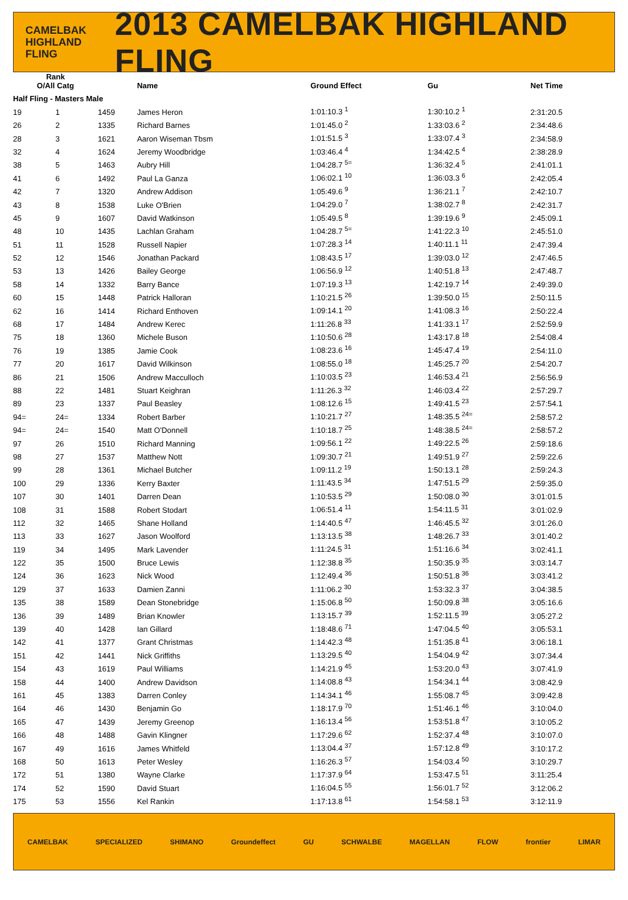CAMELBAK
HIGHLAND
FLING
2013 CAMELBAK HIGHLAND FLING
| Rank O/All Catg | | | Name | Ground Effect | | Gu | Net Time |
| --- | --- | --- | --- | --- | --- | --- | --- |
| Half Fling - Masters Male | | | | | | | |
| 19 | 1 | 1459 | James Heron | 1:01:10.3 <sup>1</sup> | | 1:30:10.2 <sup>1</sup> | 2:31:20.5 |
| 26 | 2 | 1335 | Richard Barnes | 1:01:45.0 <sup>2</sup> | | 1:33:03.6 <sup>2</sup> | 2:34:48.6 |
| 28 | 3 | 1621 | Aaron Wiseman Tbsm | 1:01:51.5 <sup>3</sup> | | 1:33:07.4 <sup>3</sup> | 2:34:58.9 |
| 32 | 4 | 1624 | Jeremy Woodbridge | 1:03:46.4 <sup>4</sup> | | 1:34:42.5 <sup>4</sup> | 2:38:28.9 |
| 38 | 5 | 1463 | Aubry Hill | 1:04:28.7 <sup>5=</sup> | | 1:36:32.4 <sup>5</sup> | 2:41:01.1 |
| 41 | 6 | 1492 | Paul La Ganza | 1:06:02.1 <sup>10</sup> | | 1:36:03.3 <sup>6</sup> | 2:42:05.4 |
| 42 | 7 | 1320 | Andrew Addison | 1:05:49.6 <sup>9</sup> | | 1:36:21.1 <sup>7</sup> | 2:42:10.7 |
| 43 | 8 | 1538 | Luke O'Brien | 1:04:29.0 <sup>7</sup> | | 1:38:02.7 <sup>8</sup> | 2:42:31.7 |
| 45 | 9 | 1607 | David Watkinson | 1:05:49.5 <sup>8</sup> | | 1:39:19.6 <sup>9</sup> | 2:45:09.1 |
| 48 | 10 | 1435 | Lachlan Graham | 1:04:28.7 <sup>5=</sup> | | 1:41:22.3 <sup>10</sup> | 2:45:51.0 |
| 51 | 11 | 1528 | Russell Napier | 1:07:28.3 <sup>14</sup> | | 1:40:11.1 <sup>11</sup> | 2:47:39.4 |
| 52 | 12 | 1546 | Jonathan Packard | 1:08:43.5 <sup>17</sup> | | 1:39:03.0 <sup>12</sup> | 2:47:46.5 |
| 53 | 13 | 1426 | Bailey George | 1:06:56.9 <sup>12</sup> | | 1:40:51.8 <sup>13</sup> | 2:47:48.7 |
| 58 | 14 | 1332 | Barry Bance | 1:07:19.3 <sup>13</sup> | | 1:42:19.7 <sup>14</sup> | 2:49:39.0 |
| 60 | 15 | 1448 | Patrick Halloran | 1:10:21.5 <sup>26</sup> | | 1:39:50.0 <sup>15</sup> | 2:50:11.5 |
| 62 | 16 | 1414 | Richard Enthoven | 1:09:14.1 <sup>20</sup> | | 1:41:08.3 <sup>16</sup> | 2:50:22.4 |
| 68 | 17 | 1484 | Andrew Kerec | 1:11:26.8 <sup>33</sup> | | 1:41:33.1 <sup>17</sup> | 2:52:59.9 |
| 75 | 18 | 1360 | Michele Buson | 1:10:50.6 <sup>28</sup> | | 1:43:17.8 <sup>18</sup> | 2:54:08.4 |
| 76 | 19 | 1385 | Jamie Cook | 1:08:23.6 <sup>16</sup> | | 1:45:47.4 <sup>19</sup> | 2:54:11.0 |
| 77 | 20 | 1617 | David Wilkinson | 1:08:55.0 <sup>18</sup> | | 1:45:25.7 <sup>20</sup> | 2:54:20.7 |
| 86 | 21 | 1506 | Andrew Macculloch | 1:10:03.5 <sup>23</sup> | | 1:46:53.4 <sup>21</sup> | 2:56:56.9 |
| 88 | 22 | 1481 | Stuart Keighran | 1:11:26.3 <sup>32</sup> | | 1:46:03.4 <sup>22</sup> | 2:57:29.7 |
| 89 | 23 | 1337 | Paul Beasley | 1:08:12.6 <sup>15</sup> | | 1:49:41.5 <sup>23</sup> | 2:57:54.1 |
| 94= | 24= | 1334 | Robert Barber | 1:10:21.7 <sup>27</sup> | | 1:48:35.5 <sup>24=</sup> | 2:58:57.2 |
| 94= | 24= | 1540 | Matt O'Donnell | 1:10:18.7 <sup>25</sup> | | 1:48:38.5 <sup>24=</sup> | 2:58:57.2 |
| 97 | 26 | 1510 | Richard Manning | 1:09:56.1 <sup>22</sup> | | 1:49:22.5 <sup>26</sup> | 2:59:18.6 |
| 98 | 27 | 1537 | Matthew Nott | 1:09:30.7 <sup>21</sup> | | 1:49:51.9 <sup>27</sup> | 2:59:22.6 |
| 99 | 28 | 1361 | Michael Butcher | 1:09:11.2 <sup>19</sup> | | 1:50:13.1 <sup>28</sup> | 2:59:24.3 |
| 100 | 29 | 1336 | Kerry Baxter | 1:11:43.5 <sup>34</sup> | | 1:47:51.5 <sup>29</sup> | 2:59:35.0 |
| 107 | 30 | 1401 | Darren Dean | 1:10:53.5 <sup>29</sup> | | 1:50:08.0 <sup>30</sup> | 3:01:01.5 |
| 108 | 31 | 1588 | Robert Stodart | 1:06:51.4 <sup>11</sup> | | 1:54:11.5 <sup>31</sup> | 3:01:02.9 |
| 112 | 32 | 1465 | Shane Holland | 1:14:40.5 <sup>47</sup> | | 1:46:45.5 <sup>32</sup> | 3:01:26.0 |
| 113 | 33 | 1627 | Jason Woolford | 1:13:13.5 <sup>38</sup> | | 1:48:26.7 <sup>33</sup> | 3:01:40.2 |
| 119 | 34 | 1495 | Mark Lavender | 1:11:24.5 <sup>31</sup> | | 1:51:16.6 <sup>34</sup> | 3:02:41.1 |
| 122 | 35 | 1500 | Bruce Lewis | 1:12:38.8 <sup>35</sup> | | 1:50:35.9 <sup>35</sup> | 3:03:14.7 |
| 124 | 36 | 1623 | Nick Wood | 1:12:49.4 <sup>36</sup> | | 1:50:51.8 <sup>36</sup> | 3:03:41.2 |
| 129 | 37 | 1633 | Damien Zanni | 1:11:06.2 <sup>30</sup> | | 1:53:32.3 <sup>37</sup> | 3:04:38.5 |
| 135 | 38 | 1589 | Dean Stonebridge | 1:15:06.8 <sup>50</sup> | | 1:50:09.8 <sup>38</sup> | 3:05:16.6 |
| 136 | 39 | 1489 | Brian Knowler | 1:13:15.7 <sup>39</sup> | | 1:52:11.5 <sup>39</sup> | 3:05:27.2 |
| 139 | 40 | 1428 | Ian Gillard | 1:18:48.6 <sup>71</sup> | | 1:47:04.5 <sup>40</sup> | 3:05:53.1 |
| 142 | 41 | 1377 | Grant Christmas | 1:14:42.3 <sup>48</sup> | | 1:51:35.8 <sup>41</sup> | 3:06:18.1 |
| 151 | 42 | 1441 | Nick Griffiths | 1:13:29.5 <sup>40</sup> | | 1:54:04.9 <sup>42</sup> | 3:07:34.4 |
| 154 | 43 | 1619 | Paul Williams | 1:14:21.9 <sup>45</sup> | | 1:53:20.0 <sup>43</sup> | 3:07:41.9 |
| 158 | 44 | 1400 | Andrew Davidson | 1:14:08.8 <sup>43</sup> | | 1:54:34.1 <sup>44</sup> | 3:08:42.9 |
| 161 | 45 | 1383 | Darren Conley | 1:14:34.1 <sup>46</sup> | | 1:55:08.7 <sup>45</sup> | 3:09:42.8 |
| 164 | 46 | 1430 | Benjamin Go | 1:18:17.9 <sup>70</sup> | | 1:51:46.1 <sup>46</sup> | 3:10:04.0 |
| 165 | 47 | 1439 | Jeremy Greenop | 1:16:13.4 <sup>56</sup> | | 1:53:51.8 <sup>47</sup> | 3:10:05.2 |
| 166 | 48 | 1488 | Gavin Klingner | 1:17:29.6 <sup>62</sup> | | 1:52:37.4 <sup>48</sup> | 3:10:07.0 |
| 167 | 49 | 1616 | James Whitfeld | 1:13:04.4 <sup>37</sup> | | 1:57:12.8 <sup>49</sup> | 3:10:17.2 |
| 168 | 50 | 1613 | Peter Wesley | 1:16:26.3 <sup>57</sup> | | 1:54:03.4 <sup>50</sup> | 3:10:29.7 |
| 172 | 51 | 1380 | Wayne Clarke | 1:17:37.9 <sup>64</sup> | | 1:53:47.5 <sup>51</sup> | 3:11:25.4 |
| 174 | 52 | 1590 | David Stuart | 1:16:04.5 <sup>55</sup> | | 1:56:01.7 <sup>52</sup> | 3:12:06.2 |
| 175 | 53 | 1556 | Kel Rankin | 1:17:13.8 <sup>61</sup> | | 1:54:58.1 <sup>53</sup> | 3:12:11.9 |
CAMELBAK SPECIALIZED SHIMANO Groundeffect GU SCHWALBE MAGELLAN FLOW frontier LIMAR